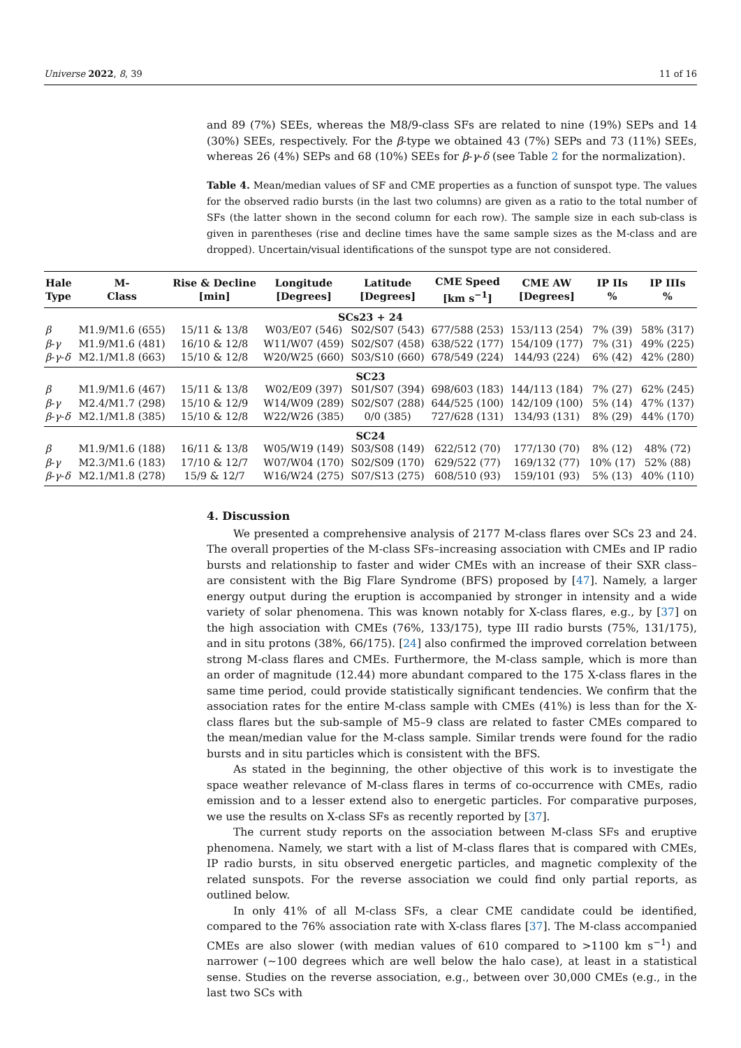Universe 2022, 8, 39 11 of 16
and 89 (7%) SEEs, whereas the M8/9-class SFs are related to nine (19%) SEPs and 14 (30%) SEEs, respectively. For the β-type we obtained 43 (7%) SEPs and 73 (11%) SEEs, whereas 26 (4%) SEPs and 68 (10%) SEEs for β-γ-δ (see Table 2 for the normalization).
Table 4. Mean/median values of SF and CME properties as a function of sunspot type. The values for the observed radio bursts (in the last two columns) are given as a ratio to the total number of SFs (the latter shown in the second column for each row). The sample size in each sub-class is given in parentheses (rise and decline times have the same sample sizes as the M-class and are dropped). Uncertain/visual identifications of the sunspot type are not considered.
| Hale Type | M- Class | Rise & Decline [min] | Longitude [Degrees] | Latitude [Degrees] | CME Speed [km s<sup>−1</sup>] | CME AW [Degrees] | IP IIs % | IP IIIs % |
| --- | --- | --- | --- | --- | --- | --- | --- | --- |
| SCs23 + 24 | | | | | | | | |
| β | M1.9/M1.6 (655) | 15/11 & 13/8 | W03/E07 (546) | S02/S07 (543) | 677/588 (253) | 153/113 (254) | 7% (39) | 58% (317) |
| β - γ | M1.9/M1.6 (481) | 16/10 & 12/8 | W11/W07 (459) | S02/S07 (458) | 638/522 (177) | 154/109 (177) | 7% (31) | 49% (225) |
| β - γ - δ | M2.1/M1.8 (663) | 15/10 & 12/8 | W20/W25 (660) | S03/S10 (660) | 678/549 (224) | 144/93 (224) | 6% (42) | 42% (280) |
| SC23 | | | | | | | | |
| β | M1.9/M1.6 (467) | 15/11 & 13/8 | W02/E09 (397) | S01/S07 (394) | 698/603 (183) | 144/113 (184) | 7% (27) | 62% (245) |
| β - γ | M2.4/M1.7 (298) | 15/10 & 12/9 | W14/W09 (289) | S02/S07 (288) | 644/525 (100) | 142/109 (100) | 5% (14) | 47% (137) |
| β - γ - δ | M2.1/M1.8 (385) | 15/10 & 12/8 | W22/W26 (385) | 0/0 (385) | 727/628 (131) | 134/93 (131) | 8% (29) | 44% (170) |
| SC24 | | | | | | | | |
| β | M1.9/M1.6 (188) | 16/11 & 13/8 | W05/W19 (149) | S03/S08 (149) | 622/512 (70) | 177/130 (70) | 8% (12) | 48% (72) |
| β - γ | M2.3/M1.6 (183) | 17/10 & 12/7 | W07/W04 (170) | S02/S09 (170) | 629/522 (77) | 169/132 (77) | 10% (17) | 52% (88) |
| β - γ - δ | M2.1/M1.8 (278) | 15/9 & 12/7 | W16/W24 (275) | S07/S13 (275) | 608/510 (93) | 159/101 (93) | 5% (13) | 40% (110) |
4. Discussion
We presented a comprehensive analysis of 2177 M-class flares over SCs 23 and 24. The overall properties of the M-class SFs–increasing association with CMEs and IP radio bursts and relationship to faster and wider CMEs with an increase of their SXR class–are consistent with the Big Flare Syndrome (BFS) proposed by [47]. Namely, a larger energy output during the eruption is accompanied by stronger in intensity and a wide variety of solar phenomena. This was known notably for X-class flares, e.g., by [37] on the high association with CMEs (76%, 133/175), type III radio bursts (75%, 131/175), and in situ protons (38%, 66/175). [24] also confirmed the improved correlation between strong M-class flares and CMEs. Furthermore, the M-class sample, which is more than an order of magnitude (12.44) more abundant compared to the 175 X-class flares in the same time period, could provide statistically significant tendencies. We confirm that the association rates for the entire M-class sample with CMEs (41%) is less than for the X-class flares but the sub-sample of M5–9 class are related to faster CMEs compared to the mean/median value for the M-class sample. Similar trends were found for the radio bursts and in situ particles which is consistent with the BFS.
As stated in the beginning, the other objective of this work is to investigate the space weather relevance of M-class flares in terms of co-occurrence with CMEs, radio emission and to a lesser extend also to energetic particles. For comparative purposes, we use the results on X-class SFs as recently reported by [37].
The current study reports on the association between M-class SFs and eruptive phenomena. Namely, we start with a list of M-class flares that is compared with CMEs, IP radio bursts, in situ observed energetic particles, and magnetic complexity of the related sunspots. For the reverse association we could find only partial reports, as outlined below.
In only 41% of all M-class SFs, a clear CME candidate could be identified, compared to the 76% association rate with X-class flares [37]. The M-class accompanied CMEs are also slower (with median values of 610 compared to >1100 km s<sup>−1</sup>) and narrower (∼100 degrees which are well below the halo case), at least in a statistical sense. Studies on the reverse association, e.g., between over 30,000 CMEs (e.g., in the last two SCs with